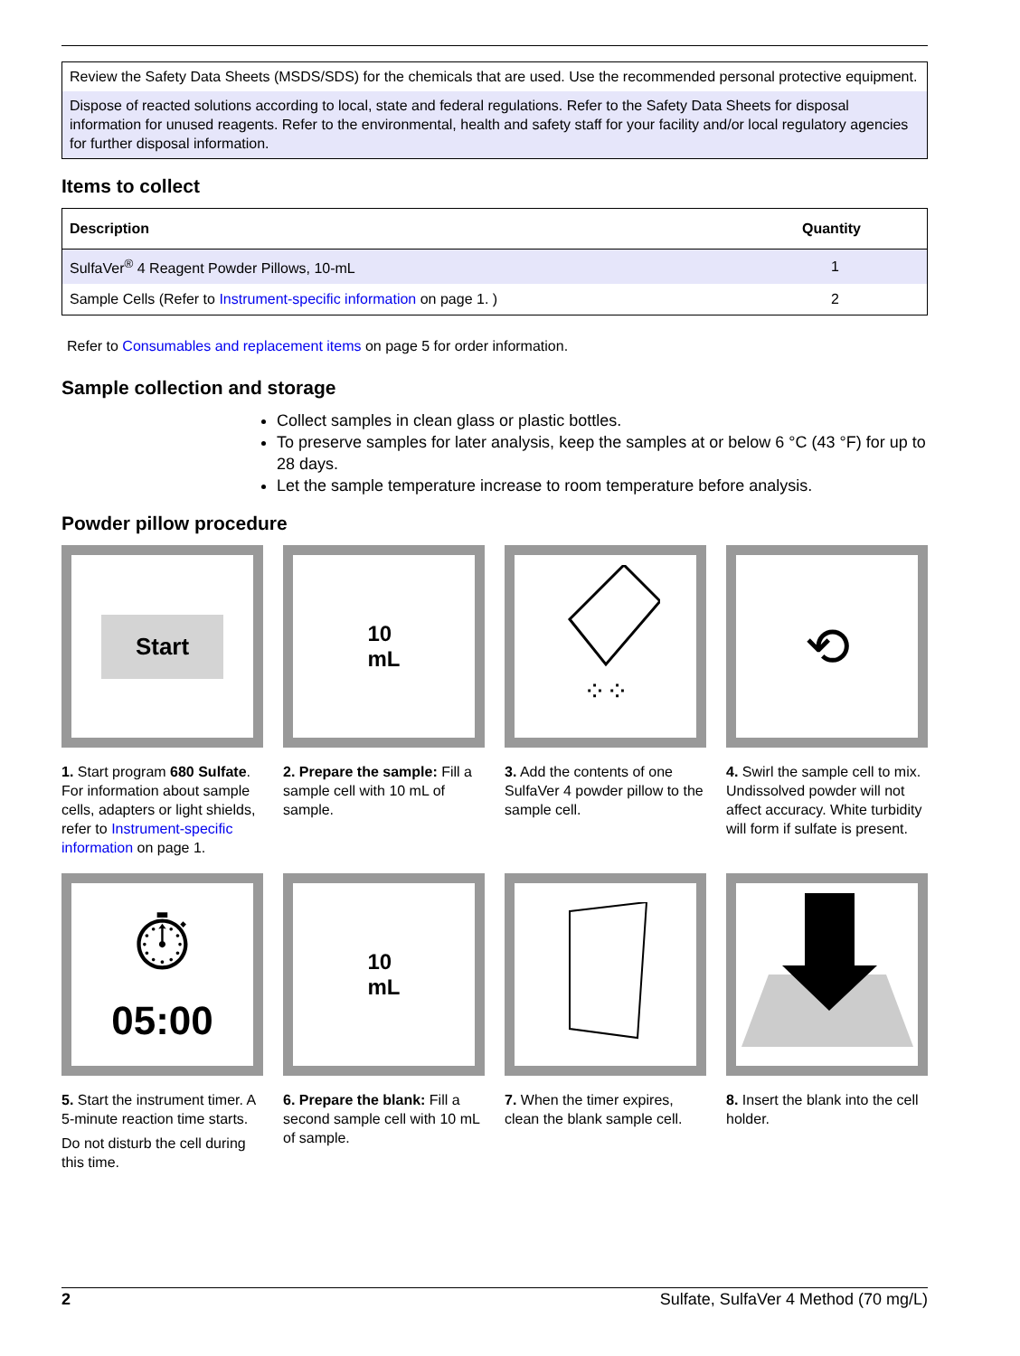Review the Safety Data Sheets (MSDS/SDS) for the chemicals that are used. Use the recommended personal protective equipment.
Dispose of reacted solutions according to local, state and federal regulations. Refer to the Safety Data Sheets for disposal information for unused reagents. Refer to the environmental, health and safety staff for your facility and/or local regulatory agencies for further disposal information.
Items to collect
| Description | Quantity |
| --- | --- |
| SulfaVer<sup>®</sup> 4 Reagent Powder Pillows, 10-mL | 1 |
| Sample Cells (Refer to Instrument-specific information on page 1. ) | 2 |
Refer to Consumables and replacement items on page 5 for order information.
Sample collection and storage
Collect samples in clean glass or plastic bottles.
To preserve samples for later analysis, keep the samples at or below 6 °C (43 °F) for up to 28 days.
Let the sample temperature increase to room temperature before analysis.
Powder pillow procedure
Start
1. Start program 680 Sulfate. For information about sample cells, adapters or light shields, refer to Instrument-specific information on page 1.
10
mL
2. Prepare the sample: Fill a sample cell with 10 mL of sample.
⁘⁘
3. Add the contents of one SulfaVer 4 powder pillow to the sample cell.
⟲
4. Swirl the sample cell to mix. Undissolved powder will not affect accuracy. White turbidity will form if sulfate is present.
⏱
05:00
5. Start the instrument timer. A 5-minute reaction time starts.
Do not disturb the cell during this time.
10
mL
6. Prepare the blank: Fill a second sample cell with 10 mL of sample.
7. When the timer expires, clean the blank sample cell.
8. Insert the blank into the cell holder.
2 Sulfate, SulfaVer 4 Method (70 mg/L)